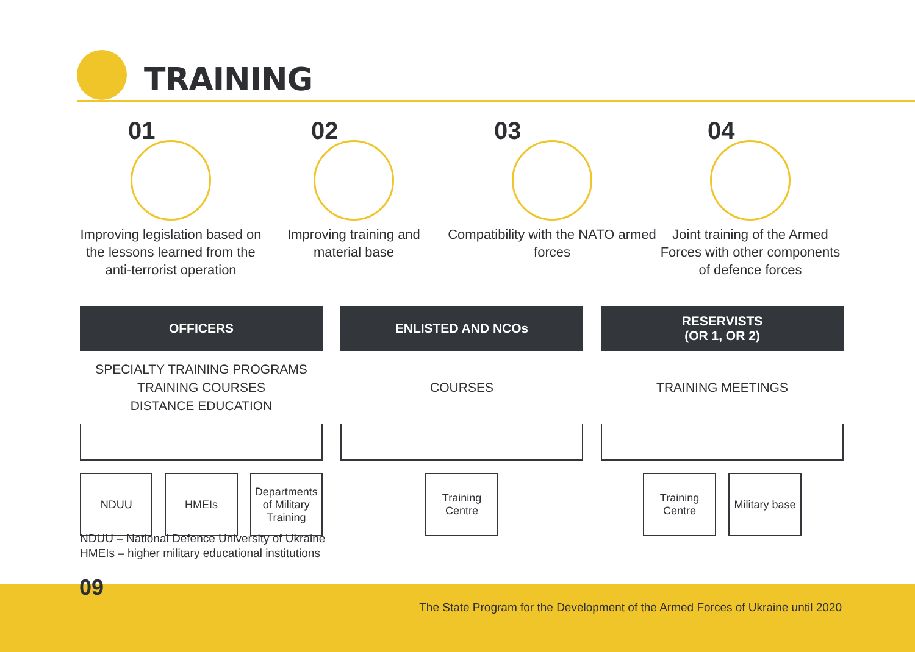TRAINING
01
Improving legislation based on the lessons learned from the anti-terrorist operation
02
Improving training and material base
03
Compatibility with the NATO armed forces
04
Joint training of the Armed Forces with other components of defence forces
OFFICERS
SPECIALTY TRAINING PROGRAMS
TRAINING COURSES
DISTANCE EDUCATION
NDUU HMEIs Departments of Military Training
ENLISTED AND NCOs
COURSES
Training Centre
RESERVISTS
(OR 1, OR 2)
TRAINING MEETINGS
Training Centre
Military base
NDUU – National Defence University of Ukraine
HMEIs – higher military educational institutions
09
The State Program for the Development of the Armed Forces of Ukraine until 2020